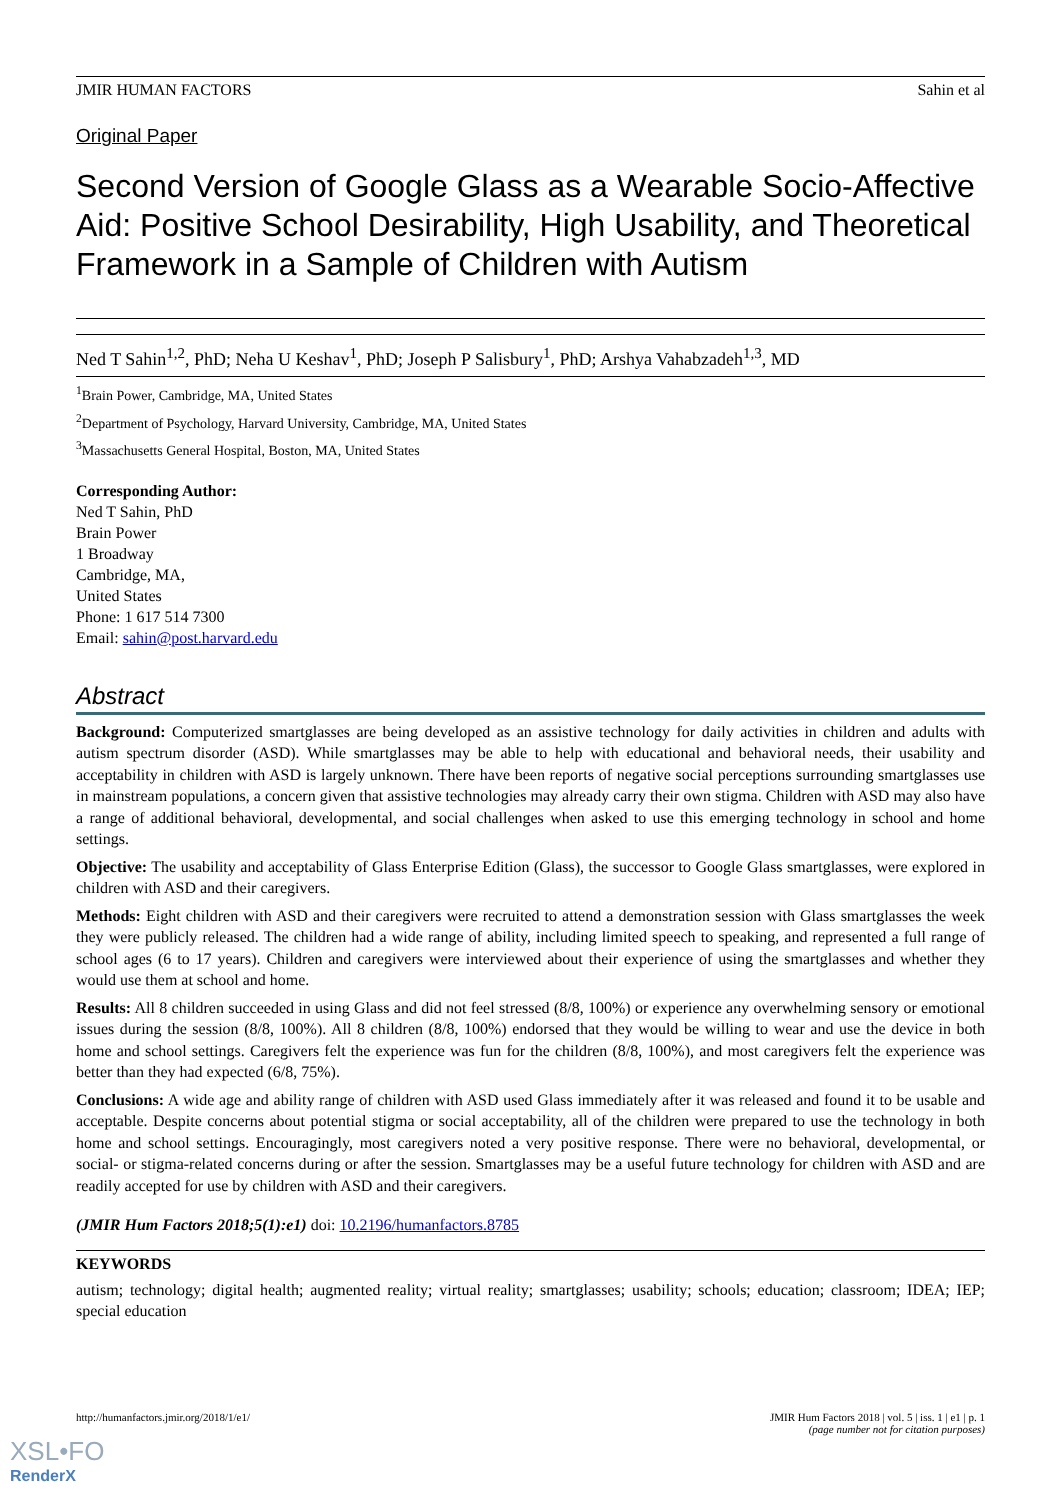JMIR HUMAN FACTORS Sahin et al
Original Paper
Second Version of Google Glass as a Wearable Socio-Affective Aid: Positive School Desirability, High Usability, and Theoretical Framework in a Sample of Children with Autism
Ned T Sahin<sup>1,2</sup>, PhD; Neha U Keshav<sup>1</sup>, PhD; Joseph P Salisbury<sup>1</sup>, PhD; Arshya Vahabzadeh<sup>1,3</sup>, MD
<sup>1</sup> Brain Power, Cambridge, MA, United States
<sup>2</sup> Department of Psychology, Harvard University, Cambridge, MA, United States
<sup>3</sup> Massachusetts General Hospital, Boston, MA, United States
Corresponding Author:
Ned T Sahin, PhD
Brain Power
1 Broadway
Cambridge, MA,
United States
Phone: 1 617 514 7300
Email: sahin@post.harvard.edu
Abstract
Background: Computerized smartglasses are being developed as an assistive technology for daily activities in children and adults with autism spectrum disorder (ASD). While smartglasses may be able to help with educational and behavioral needs, their usability and acceptability in children with ASD is largely unknown. There have been reports of negative social perceptions surrounding smartglasses use in mainstream populations, a concern given that assistive technologies may already carry their own stigma. Children with ASD may also have a range of additional behavioral, developmental, and social challenges when asked to use this emerging technology in school and home settings.
Objective: The usability and acceptability of Glass Enterprise Edition (Glass), the successor to Google Glass smartglasses, were explored in children with ASD and their caregivers.
Methods: Eight children with ASD and their caregivers were recruited to attend a demonstration session with Glass smartglasses the week they were publicly released. The children had a wide range of ability, including limited speech to speaking, and represented a full range of school ages (6 to 17 years). Children and caregivers were interviewed about their experience of using the smartglasses and whether they would use them at school and home.
Results: All 8 children succeeded in using Glass and did not feel stressed (8/8, 100%) or experience any overwhelming sensory or emotional issues during the session (8/8, 100%). All 8 children (8/8, 100%) endorsed that they would be willing to wear and use the device in both home and school settings. Caregivers felt the experience was fun for the children (8/8, 100%), and most caregivers felt the experience was better than they had expected (6/8, 75%).
Conclusions: A wide age and ability range of children with ASD used Glass immediately after it was released and found it to be usable and acceptable. Despite concerns about potential stigma or social acceptability, all of the children were prepared to use the technology in both home and school settings. Encouragingly, most caregivers noted a very positive response. There were no behavioral, developmental, or social- or stigma-related concerns during or after the session. Smartglasses may be a useful future technology for children with ASD and are readily accepted for use by children with ASD and their caregivers.
(JMIR Hum Factors 2018;5(1):e1) doi: 10.2196/humanfactors.8785
KEYWORDS
autism; technology; digital health; augmented reality; virtual reality; smartglasses; usability; schools; education; classroom; IDEA; IEP; special education
http://humanfactors.jmir.org/2018/1/e1/ JMIR Hum Factors 2018 | vol. 5 | iss. 1 | e1 | p. 1
(page number not for citation purposes)
XSL•FO
RenderX